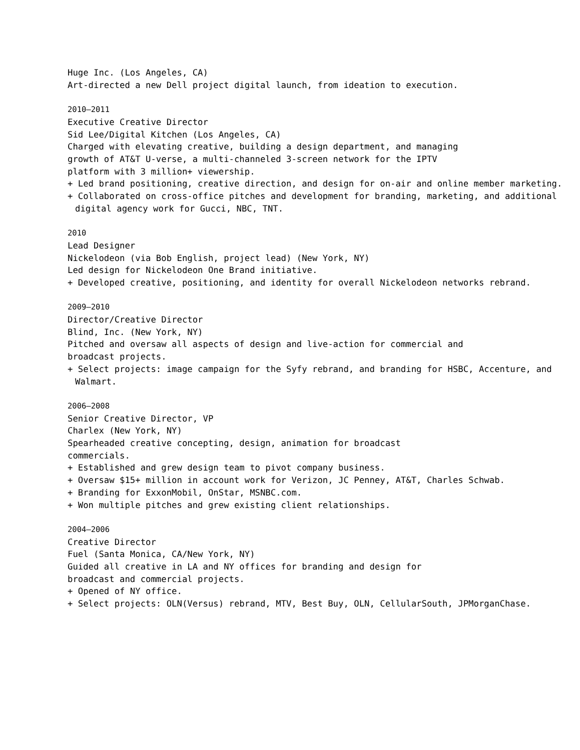Huge Inc. (Los Angeles, CA)
Art-directed a new Dell project digital launch, from ideation to execution.
2010–2011
Executive Creative Director
Sid Lee/Digital Kitchen (Los Angeles, CA)
Charged with elevating creative, building a design department, and managing
growth of AT&T U-verse, a multi-channeled 3-screen network for the IPTV
platform with 3 million+ viewership.
+ Led brand positioning, creative direction, and design for on-air and online member marketing.
+ Collaborated on cross-office pitches and development for branding, marketing, and additional digital agency work for Gucci, NBC, TNT.
2010
Lead Designer
Nickelodeon (via Bob English, project lead) (New York, NY)
Led design for Nickelodeon One Brand initiative.
+ Developed creative, positioning, and identity for overall Nickelodeon networks rebrand.
2009–2010
Director/Creative Director
Blind, Inc. (New York, NY)
Pitched and oversaw all aspects of design and live-action for commercial and
broadcast projects.
+ Select projects: image campaign for the Syfy rebrand, and branding for HSBC, Accenture, and Walmart.
2006–2008
Senior Creative Director, VP
Charlex (New York, NY)
Spearheaded creative concepting, design, animation for broadcast
commercials.
+ Established and grew design team to pivot company business.
+ Oversaw $15+ million in account work for Verizon, JC Penney, AT&T, Charles Schwab.
+ Branding for ExxonMobil, OnStar, MSNBC.com.
+ Won multiple pitches and grew existing client relationships.
2004–2006
Creative Director
Fuel (Santa Monica, CA/New York, NY)
Guided all creative in LA and NY offices for branding and design for
broadcast and commercial projects.
+ Opened of NY office.
+ Select projects: OLN(Versus) rebrand, MTV, Best Buy, OLN, CellularSouth, JPMorganChase.